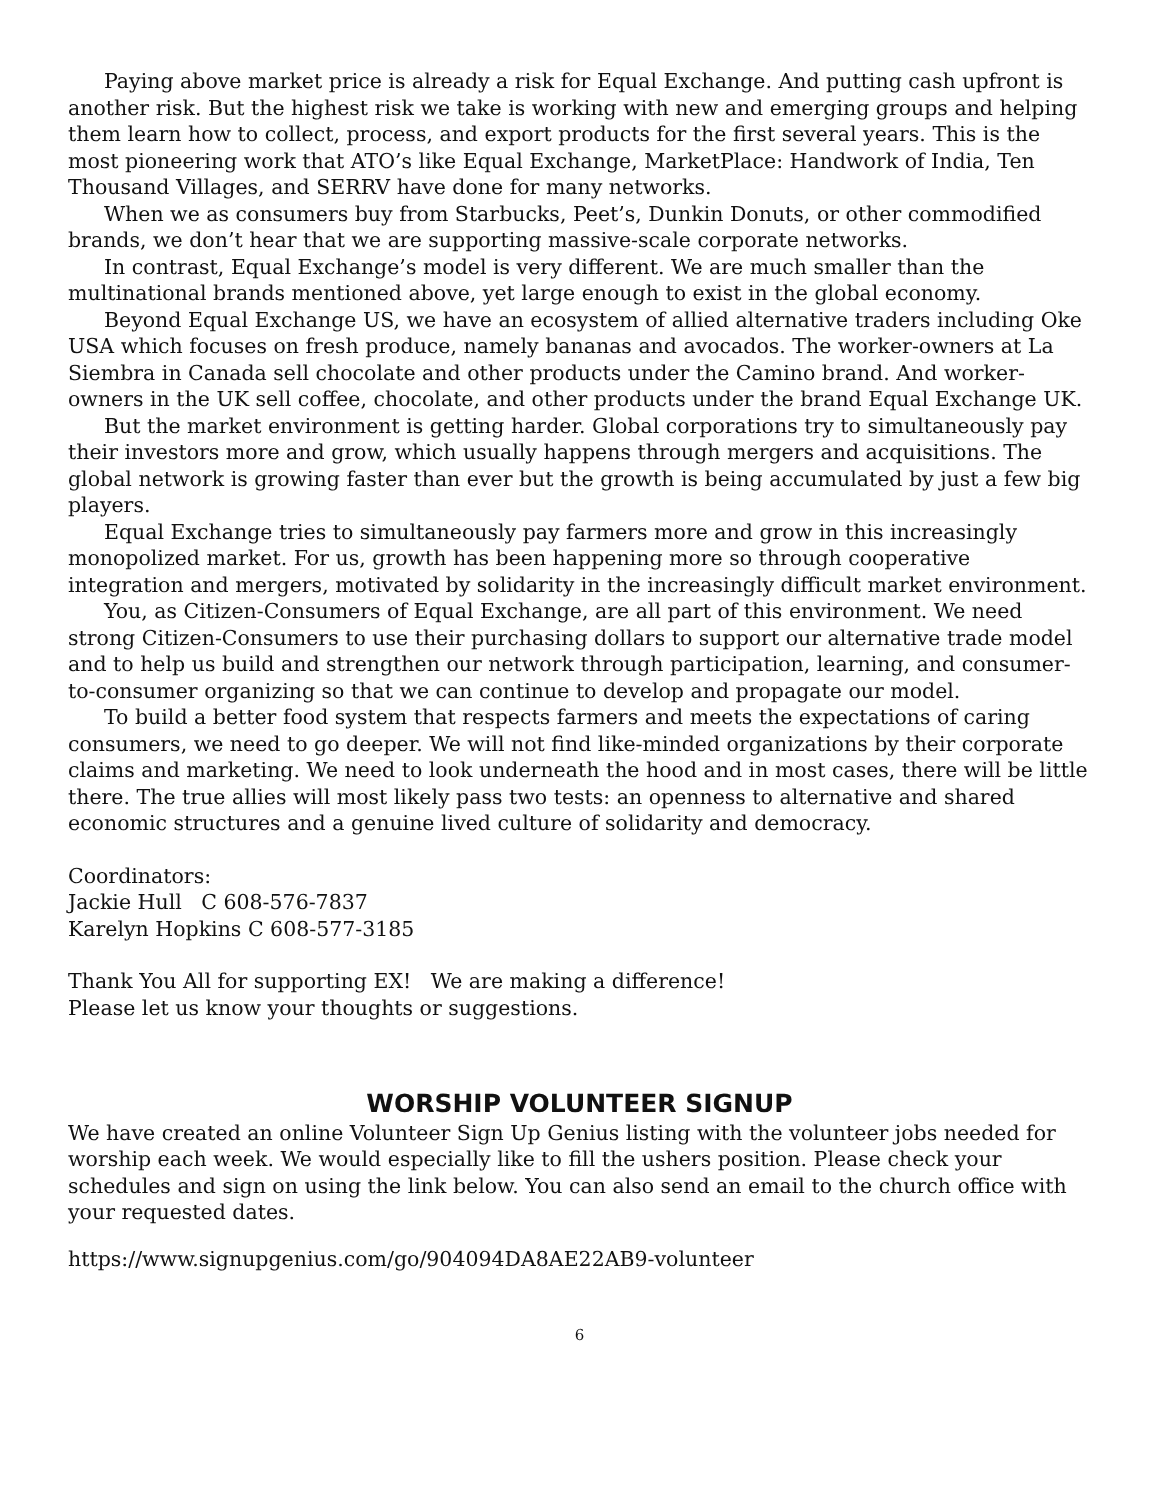Paying above market price is already a risk for Equal Exchange. And putting cash upfront is another risk. But the highest risk we take is working with new and emerging groups and helping them learn how to collect, process, and export products for the first several years. This is the most pioneering work that ATO’s like Equal Exchange, MarketPlace: Handwork of India, Ten Thousand Villages, and SERRV have done for many networks.
When we as consumers buy from Starbucks, Peet’s, Dunkin Donuts, or other commodified brands, we don’t hear that we are supporting massive-scale corporate networks.
In contrast, Equal Exchange’s model is very different. We are much smaller than the multinational brands mentioned above, yet large enough to exist in the global economy.
Beyond Equal Exchange US, we have an ecosystem of allied alternative traders including Oke USA which focuses on fresh produce, namely bananas and avocados. The worker-owners at La Siembra in Canada sell chocolate and other products under the Camino brand. And worker-owners in the UK sell coffee, chocolate, and other products under the brand Equal Exchange UK.
But the market environment is getting harder. Global corporations try to simultaneously pay their investors more and grow, which usually happens through mergers and acquisitions. The global network is growing faster than ever but the growth is being accumulated by just a few big players.
Equal Exchange tries to simultaneously pay farmers more and grow in this increasingly monopolized market. For us, growth has been happening more so through cooperative integration and mergers, motivated by solidarity in the increasingly difficult market environment.
You, as Citizen-Consumers of Equal Exchange, are all part of this environment. We need strong Citizen-Consumers to use their purchasing dollars to support our alternative trade model and to help us build and strengthen our network through participation, learning, and consumer-to-consumer organizing so that we can continue to develop and propagate our model.
To build a better food system that respects farmers and meets the expectations of caring consumers, we need to go deeper. We will not find like-minded organizations by their corporate claims and marketing. We need to look underneath the hood and in most cases, there will be little there. The true allies will most likely pass two tests: an openness to alternative and shared economic structures and a genuine lived culture of solidarity and democracy.
Coordinators:
Jackie Hull C 608-576-7837
Karelyn Hopkins C 608-577-3185
Thank You All for supporting EX! We are making a difference!
Please let us know your thoughts or suggestions.
WORSHIP VOLUNTEER SIGNUP
We have created an online Volunteer Sign Up Genius listing with the volunteer jobs needed for worship each week. We would especially like to fill the ushers position. Please check your schedules and sign on using the link below. You can also send an email to the church office with your requested dates.
https://www.signupgenius.com/go/904094DA8AE22AB9-volunteer
6